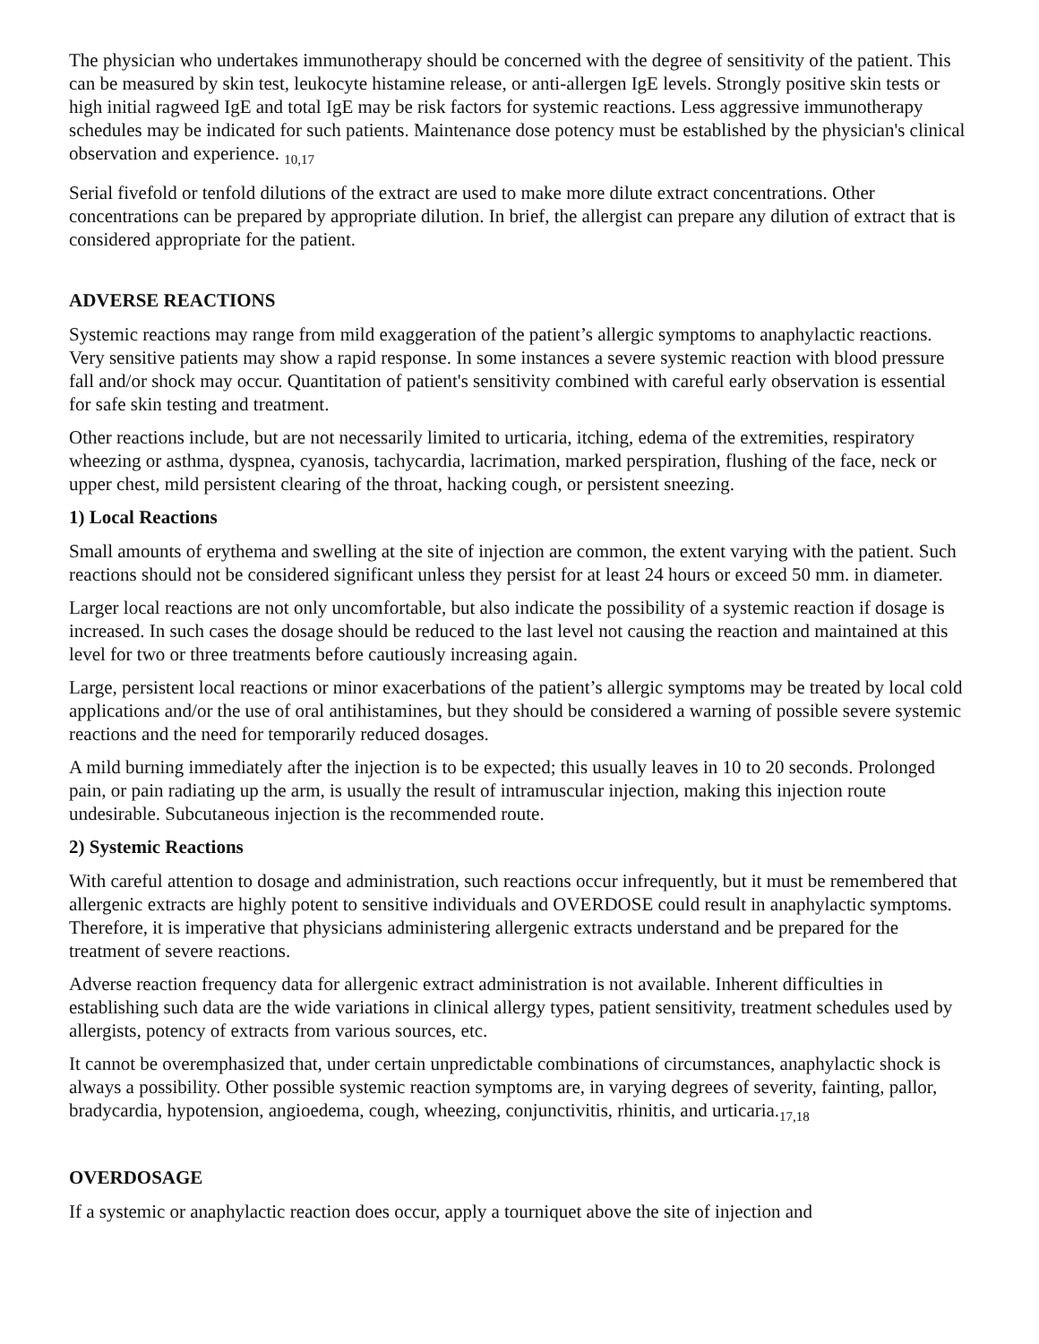The physician who undertakes immunotherapy should be concerned with the degree of sensitivity of the patient. This can be measured by skin test, leukocyte histamine release, or anti-allergen IgE levels. Strongly positive skin tests or high initial ragweed IgE and total IgE may be risk factors for systemic reactions. Less aggressive immunotherapy schedules may be indicated for such patients. Maintenance dose potency must be established by the physician's clinical observation and experience. <sub>10,17</sub>
Serial fivefold or tenfold dilutions of the extract are used to make more dilute extract concentrations. Other concentrations can be prepared by appropriate dilution. In brief, the allergist can prepare any dilution of extract that is considered appropriate for the patient.
ADVERSE REACTIONS
Systemic reactions may range from mild exaggeration of the patient’s allergic symptoms to anaphylactic reactions. Very sensitive patients may show a rapid response. In some instances a severe systemic reaction with blood pressure fall and/or shock may occur. Quantitation of patient's sensitivity combined with careful early observation is essential for safe skin testing and treatment.
Other reactions include, but are not necessarily limited to urticaria, itching, edema of the extremities, respiratory wheezing or asthma, dyspnea, cyanosis, tachycardia, lacrimation, marked perspiration, flushing of the face, neck or upper chest, mild persistent clearing of the throat, hacking cough, or persistent sneezing.
1) Local Reactions
Small amounts of erythema and swelling at the site of injection are common, the extent varying with the patient. Such reactions should not be considered significant unless they persist for at least 24 hours or exceed 50 mm. in diameter.
Larger local reactions are not only uncomfortable, but also indicate the possibility of a systemic reaction if dosage is increased. In such cases the dosage should be reduced to the last level not causing the reaction and maintained at this level for two or three treatments before cautiously increasing again.
Large, persistent local reactions or minor exacerbations of the patient’s allergic symptoms may be treated by local cold applications and/or the use of oral antihistamines, but they should be considered a warning of possible severe systemic reactions and the need for temporarily reduced dosages.
A mild burning immediately after the injection is to be expected; this usually leaves in 10 to 20 seconds. Prolonged pain, or pain radiating up the arm, is usually the result of intramuscular injection, making this injection route undesirable. Subcutaneous injection is the recommended route.
2) Systemic Reactions
With careful attention to dosage and administration, such reactions occur infrequently, but it must be remembered that allergenic extracts are highly potent to sensitive individuals and OVERDOSE could result in anaphylactic symptoms. Therefore, it is imperative that physicians administering allergenic extracts understand and be prepared for the treatment of severe reactions.
Adverse reaction frequency data for allergenic extract administration is not available. Inherent difficulties in establishing such data are the wide variations in clinical allergy types, patient sensitivity, treatment schedules used by allergists, potency of extracts from various sources, etc.
It cannot be overemphasized that, under certain unpredictable combinations of circumstances, anaphylactic shock is always a possibility. Other possible systemic reaction symptoms are, in varying degrees of severity, fainting, pallor, bradycardia, hypotension, angioedema, cough, wheezing, conjunctivitis, rhinitis, and urticaria.<sub>17,18</sub>
OVERDOSAGE
If a systemic or anaphylactic reaction does occur, apply a tourniquet above the site of injection and